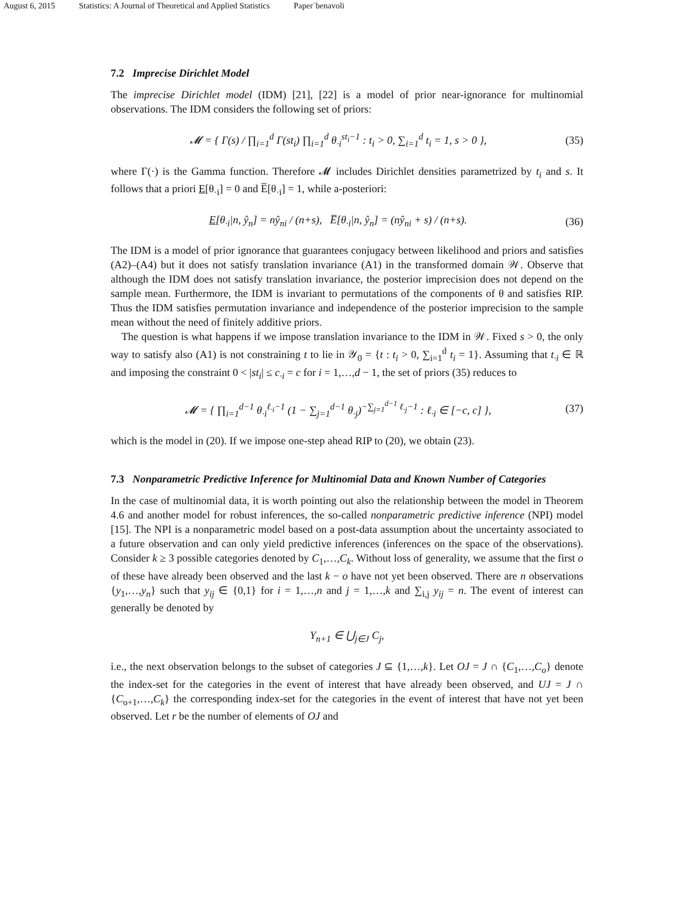August 6, 2015 Statistics: A Journal of Theoretical and Applied Statistics Paper˙benavoli
7.2 Imprecise Dirichlet Model
The imprecise Dirichlet model (IDM) [21], [22] is a model of prior near-ignorance for multinomial observations. The IDM considers the following set of priors:
𝓜 = { Γ(s) / ∏<sub>i=1</sub><sup>d</sup> Γ(st<sub>i</sub>) ∏<sub>i=1</sub><sup>d</sup> θ<sub>·i</sub><sup>st<sub>i</sub>−1</sup> : t<sub>i</sub> > 0, ∑<sub>i=1</sub><sup>d</sup> t<sub>i</sub> = 1, s > 0 },
(35)
where Γ(·) is the Gamma function. Therefore 𝓜 includes Dirichlet densities parametrized by t<sub>i</sub> and s. It follows that a priori E[θ<sub>·i</sub>] = 0 and E̅[θ<sub>·i</sub>] = 1, while a-posteriori:
E[θ<sub>·i</sub>|n, ŷ<sub>n</sub>] = nŷ<sub>ni</sub> / (n+s), E̅[θ<sub>·i</sub>|n, ŷ<sub>n</sub>] = (nŷ<sub>ni</sub> + s) / (n+s).
(36)
The IDM is a model of prior ignorance that guarantees conjugacy between likelihood and priors and satisfies (A2)–(A4) but it does not satisfy translation invariance (A1) in the transformed domain 𝒲. Observe that although the IDM does not satisfy translation invariance, the posterior imprecision does not depend on the sample mean. Furthermore, the IDM is invariant to permutations of the components of θ and satisfies RIP. Thus the IDM satisfies permutation invariance and independence of the posterior imprecision to the sample mean without the need of finitely additive priors.
The question is what happens if we impose translation invariance to the IDM in 𝒲. Fixed s > 0, the only way to satisfy also (A1) is not constraining t to lie in 𝒴<sub>0</sub> = {t : t<sub>i</sub> > 0, ∑<sub>i=1</sub><sup>d</sup> t<sub>i</sub> = 1}. Assuming that t<sub>·i</sub> ∈ ℝ and imposing the constraint 0 < |st<sub>i</sub>| ≤ c<sub>·i</sub> = c for i = 1,…,d − 1, the set of priors (35) reduces to
𝓜 = { ∏<sub>i=1</sub><sup>d−1</sup> θ<sub>·i</sub><sup>ℓ<sub>·i</sub>−1</sup> (1 − ∑<sub>j=1</sub><sup>d−1</sup> θ<sub>·j</sub>)<sup>−∑<sub>j=1</sub><sup>d−1</sup> ℓ<sub>·j</sub>−1</sup> : ℓ<sub>·i</sub> ∈ [−c, c] },
(37)
which is the model in (20). If we impose one-step ahead RIP to (20), we obtain (23).
7.3 Nonparametric Predictive Inference for Multinomial Data and Known Number of Categories
In the case of multinomial data, it is worth pointing out also the relationship between the model in Theorem 4.6 and another model for robust inferences, the so-called nonparametric predictive inference (NPI) model [15]. The NPI is a nonparametric model based on a post-data assumption about the uncertainty associated to a future observation and can only yield predictive inferences (inferences on the space of the observations). Consider k ≥ 3 possible categories denoted by C<sub>1</sub>,…,C<sub>k</sub>. Without loss of generality, we assume that the first o of these have already been observed and the last k − o have not yet been observed. There are n observations {y<sub>1</sub>,…,y<sub>n</sub>} such that y<sub>ij</sub> ∈ {0,1} for i = 1,…,n and j = 1,…,k and ∑<sub>i,j</sub> y<sub>ij</sub> = n. The event of interest can generally be denoted by
Y<sub>n+1</sub> ∈ ⋃<sub>j∈J</sub> C<sub>j</sub>,
i.e., the next observation belongs to the subset of categories J ⊆ {1,…,k}. Let OJ = J ∩ {C<sub>1</sub>,…,C<sub>o</sub>} denote the index-set for the categories in the event of interest that have already been observed, and UJ = J ∩ {C<sub>o+1</sub>,…,C<sub>k</sub>} the corresponding index-set for the categories in the event of interest that have not yet been observed. Let r be the number of elements of OJ and